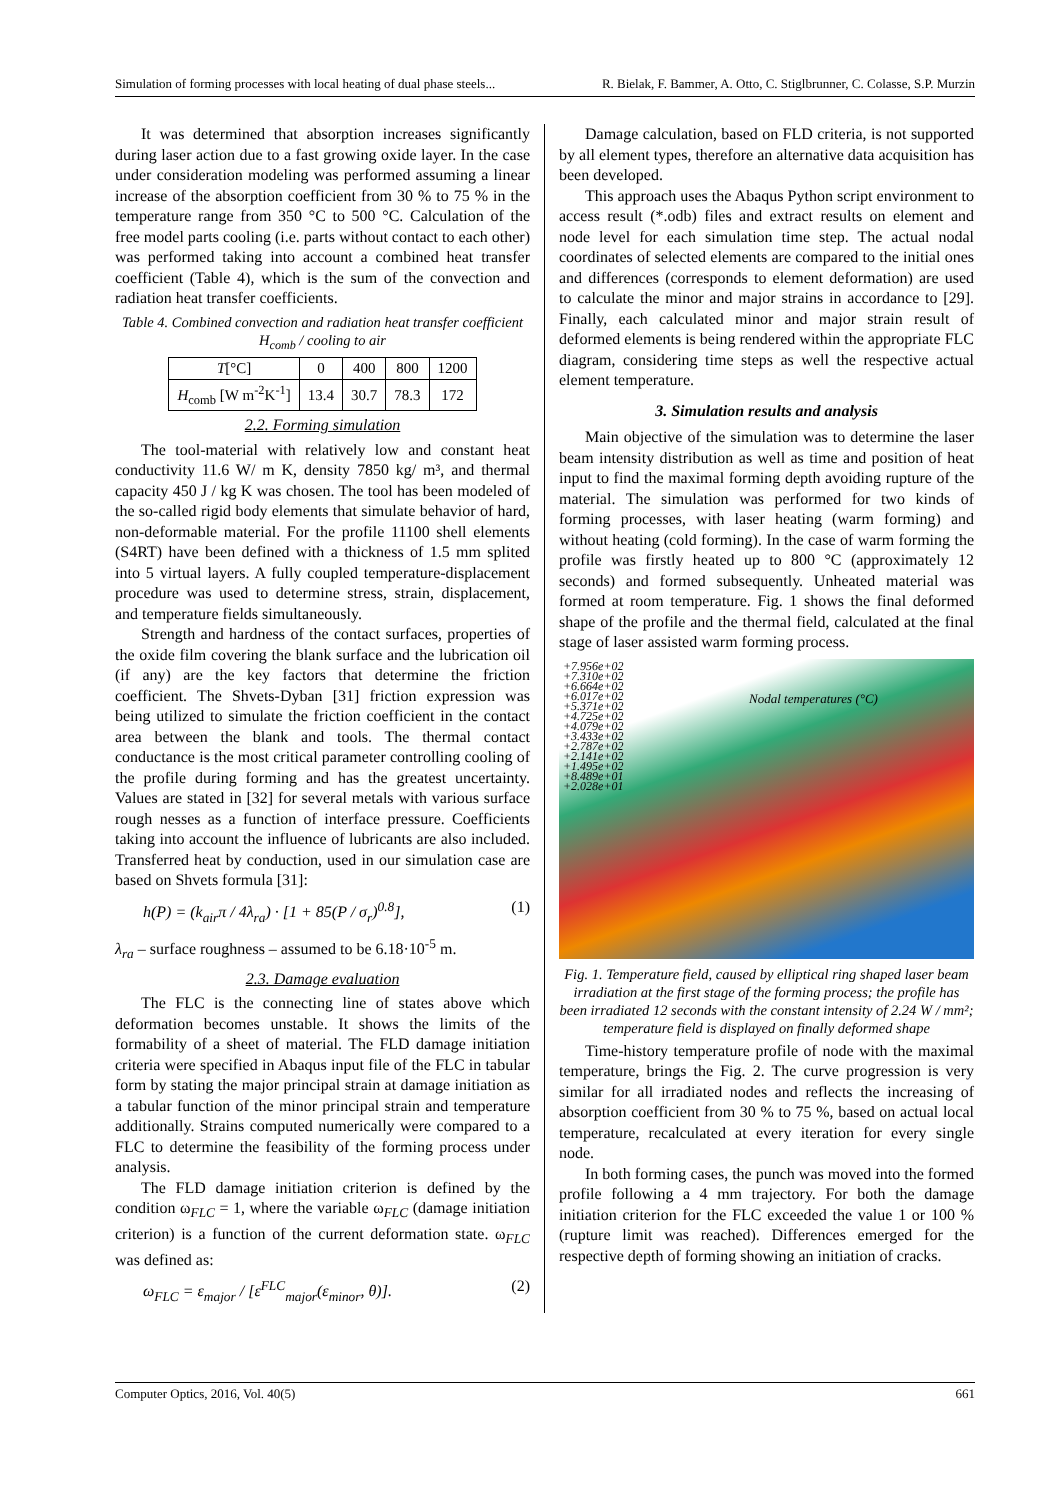Simulation of forming processes with local heating of dual phase steels... R. Bielak, F. Bammer, A. Otto, C. Stiglbrunner, C. Colasse, S.P. Murzin
It was determined that absorption increases significantly during laser action due to a fast growing oxide layer. In the case under consideration modeling was performed assuming a linear increase of the absorption coefficient from 30 % to 75 % in the temperature range from 350 °C to 500 °C. Calculation of the free model parts cooling (i.e. parts without contact to each other) was performed taking into account a combined heat transfer coefficient (Table 4), which is the sum of the convection and radiation heat transfer coefficients.
Table 4. Combined convection and radiation heat transfer coefficient H<sub>comb</sub> / cooling to air
| T [°C] | 0 | 400 | 800 | 1200 |
| H<sub>comb</sub> [W m<sup>-2</sup>K<sup>-1</sup>] | 13.4 | 30.7 | 78.3 | 172 |
2.2. Forming simulation
The tool-material with relatively low and constant heat conductivity 11.6 W/ m K, density 7850 kg/ m³, and thermal capacity 450 J / kg K was chosen. The tool has been modeled of the so-called rigid body elements that simulate behavior of hard, non-deformable material. For the profile 11100 shell elements (S4RT) have been defined with a thickness of 1.5 mm splited into 5 virtual layers. A fully coupled temperature-displacement procedure was used to determine stress, strain, displacement, and temperature fields simultaneously.
Strength and hardness of the contact surfaces, properties of the oxide film covering the blank surface and the lubrication oil (if any) are the key factors that determine the friction coefficient. The Shvets-Dyban [31] friction expression was being utilized to simulate the friction coefficient in the contact area between the blank and tools. The thermal contact conductance is the most critical parameter controlling cooling of the profile during forming and has the greatest uncertainty. Values are stated in [32] for several metals with various surface rough nesses as a function of interface pressure. Coefficients taking into account the influence of lubricants are also included. Transferred heat by conduction, used in our simulation case are based on Shvets formula [31]:
h(P) = (k<sub>air</sub>π / 4λ<sub>ra</sub>) · [1 + 85(P / σ<sub>r</sub>)<sup>0.8</sup>], (1)
λ<sub>ra</sub> – surface roughness – assumed to be 6.18·10<sup>-5</sup> m.
2.3. Damage evaluation
The FLC is the connecting line of states above which deformation becomes unstable. It shows the limits of the formability of a sheet of material. The FLD damage initiation criteria were specified in Abaqus input file of the FLC in tabular form by stating the major principal strain at damage initiation as a tabular function of the minor principal strain and temperature additionally. Strains computed numerically were compared to a FLC to determine the feasibility of the forming process under analysis.
The FLD damage initiation criterion is defined by the condition ω<sub>FLC</sub> = 1, where the variable ω<sub>FLC</sub> (damage initiation criterion) is a function of the current deformation state. ω<sub>FLC</sub> was defined as:
ω<sub>FLC</sub> = ε<sub>major</sub> / [ε<sup>FLC</sup><sub>major</sub>(ε<sub>minor</sub>, θ)]. (2)
Damage calculation, based on FLD criteria, is not supported by all element types, therefore an alternative data acquisition has been developed.
This approach uses the Abaqus Python script environment to access result (*.odb) files and extract results on element and node level for each simulation time step. The actual nodal coordinates of selected elements are compared to the initial ones and differences (corresponds to element deformation) are used to calculate the minor and major strains in accordance to [29]. Finally, each calculated minor and major strain result of deformed elements is being rendered within the appropriate FLC diagram, considering time steps as well the respective actual element temperature.
3. Simulation results and analysis
Main objective of the simulation was to determine the laser beam intensity distribution as well as time and position of heat input to find the maximal forming depth avoiding rupture of the material. The simulation was performed for two kinds of forming processes, with laser heating (warm forming) and without heating (cold forming). In the case of warm forming the profile was firstly heated up to 800 °C (approximately 12 seconds) and formed subsequently. Unheated material was formed at room temperature. Fig. 1 shows the final deformed shape of the profile and the thermal field, calculated at the final stage of laser assisted warm forming process.
+7.956e+02
+7.310e+02
+6.664e+02
+6.017e+02
+5.371e+02
+4.725e+02
+4.079e+02
+3.433e+02
+2.787e+02
+2.141e+02
+1.495e+02
+8.489e+01
+2.028e+01
Nodal temperatures (°C)
Fig. 1. Temperature field, caused by elliptical ring shaped laser beam irradiation at the first stage of the forming process; the profile has been irradiated 12 seconds with the constant intensity of 2.24 W / mm²; temperature field is displayed on finally deformed shape
Time-history temperature profile of node with the maximal temperature, brings the Fig. 2. The curve progression is very similar for all irradiated nodes and reflects the increasing of absorption coefficient from 30 % to 75 %, based on actual local temperature, recalculated at every iteration for every single node.
In both forming cases, the punch was moved into the formed profile following a 4 mm trajectory. For both the damage initiation criterion for the FLC exceeded the value 1 or 100 % (rupture limit was reached). Differences emerged for the respective depth of forming showing an initiation of cracks.
Computer Optics, 2016, Vol. 40(5) 661